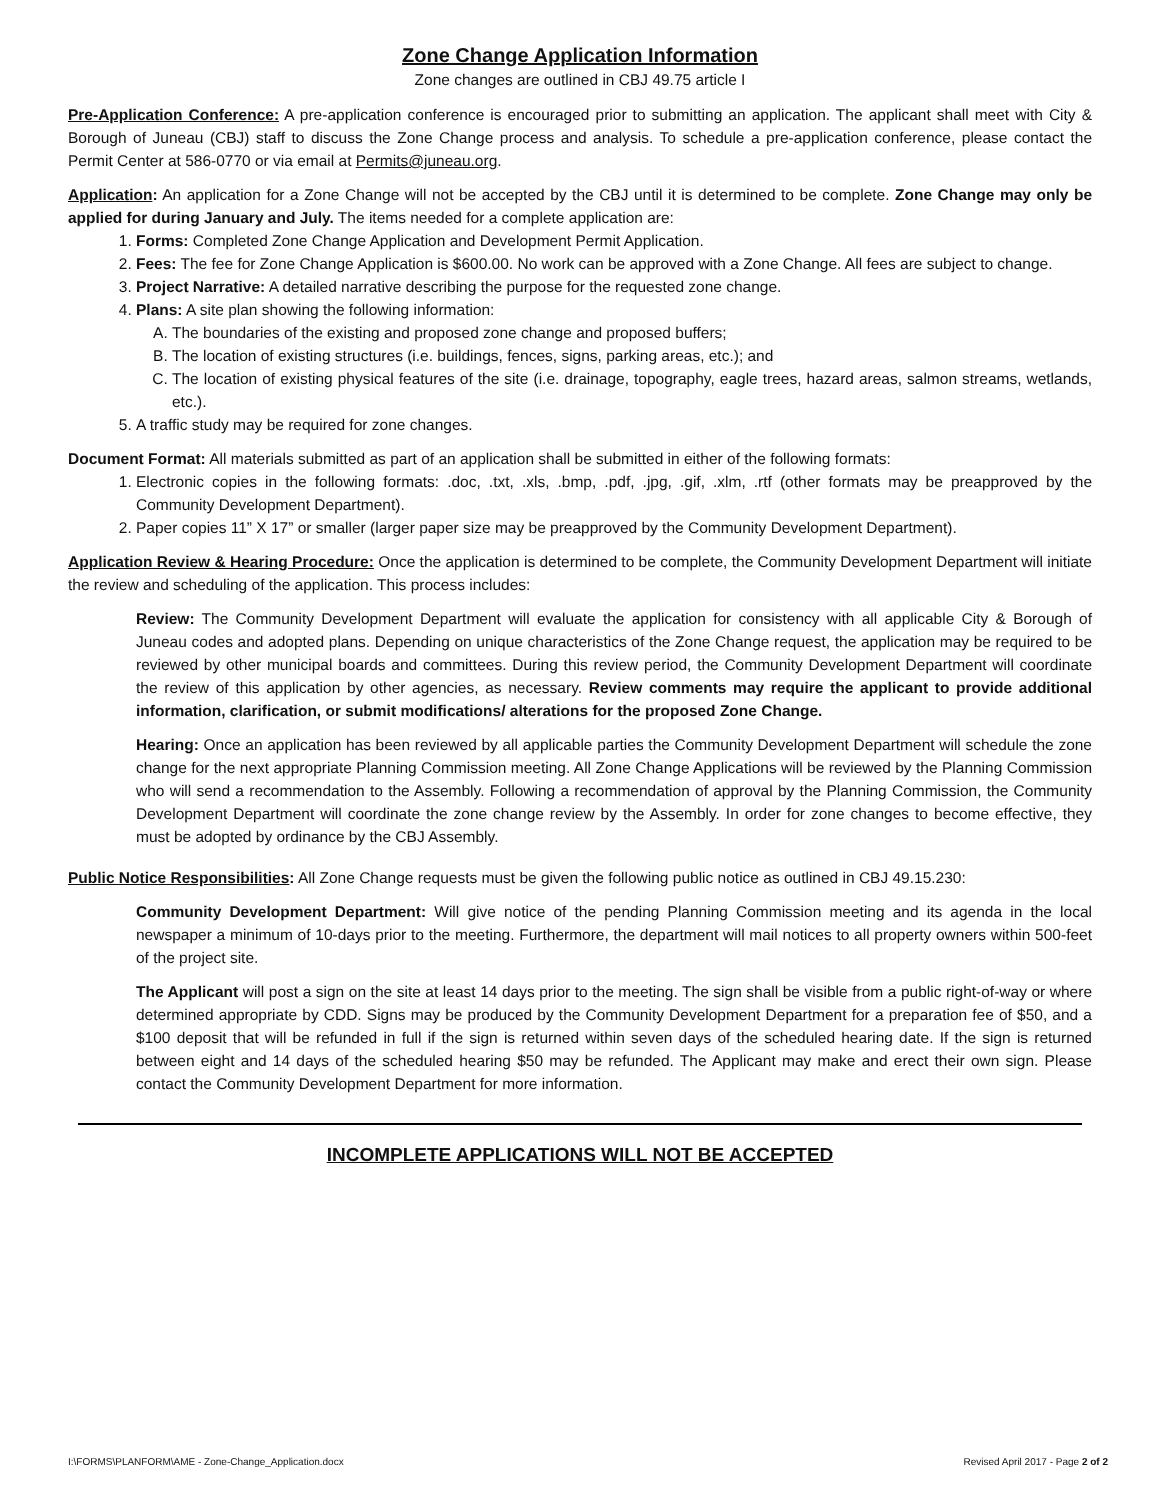Zone Change Application Information
Zone changes are outlined in CBJ 49.75 article I
Pre-Application Conference: A pre-application conference is encouraged prior to submitting an application. The applicant shall meet with City & Borough of Juneau (CBJ) staff to discuss the Zone Change process and analysis. To schedule a pre-application conference, please contact the Permit Center at 586-0770 or via email at Permits@juneau.org.
Application: An application for a Zone Change will not be accepted by the CBJ until it is determined to be complete. Zone Change may only be applied for during January and July. The items needed for a complete application are:
1. Forms: Completed Zone Change Application and Development Permit Application.
2. Fees: The fee for Zone Change Application is $600.00. No work can be approved with a Zone Change. All fees are subject to change.
3. Project Narrative: A detailed narrative describing the purpose for the requested zone change.
4. Plans: A site plan showing the following information:
A. The boundaries of the existing and proposed zone change and proposed buffers;
B. The location of existing structures (i.e. buildings, fences, signs, parking areas, etc.); and
C. The location of existing physical features of the site (i.e. drainage, topography, eagle trees, hazard areas, salmon streams, wetlands, etc.).
5. A traffic study may be required for zone changes.
Document Format: All materials submitted as part of an application shall be submitted in either of the following formats:
1. Electronic copies in the following formats: .doc, .txt, .xls, .bmp, .pdf, .jpg, .gif, .xlm, .rtf (other formats may be preapproved by the Community Development Department).
2. Paper copies 11” X 17” or smaller (larger paper size may be preapproved by the Community Development Department).
Application Review & Hearing Procedure: Once the application is determined to be complete, the Community Development Department will initiate the review and scheduling of the application. This process includes:
Review: The Community Development Department will evaluate the application for consistency with all applicable City & Borough of Juneau codes and adopted plans. Depending on unique characteristics of the Zone Change request, the application may be required to be reviewed by other municipal boards and committees. During this review period, the Community Development Department will coordinate the review of this application by other agencies, as necessary. Review comments may require the applicant to provide additional information, clarification, or submit modifications/ alterations for the proposed Zone Change.
Hearing: Once an application has been reviewed by all applicable parties the Community Development Department will schedule the zone change for the next appropriate Planning Commission meeting. All Zone Change Applications will be reviewed by the Planning Commission who will send a recommendation to the Assembly. Following a recommendation of approval by the Planning Commission, the Community Development Department will coordinate the zone change review by the Assembly. In order for zone changes to become effective, they must be adopted by ordinance by the CBJ Assembly.
Public Notice Responsibilities: All Zone Change requests must be given the following public notice as outlined in CBJ 49.15.230:
Community Development Department: Will give notice of the pending Planning Commission meeting and its agenda in the local newspaper a minimum of 10-days prior to the meeting. Furthermore, the department will mail notices to all property owners within 500-feet of the project site.
The Applicant will post a sign on the site at least 14 days prior to the meeting. The sign shall be visible from a public right-of-way or where determined appropriate by CDD. Signs may be produced by the Community Development Department for a preparation fee of $50, and a $100 deposit that will be refunded in full if the sign is returned within seven days of the scheduled hearing date. If the sign is returned between eight and 14 days of the scheduled hearing $50 may be refunded. The Applicant may make and erect their own sign. Please contact the Community Development Department for more information.
INCOMPLETE APPLICATIONS WILL NOT BE ACCEPTED
I:\FORMS\PLANFORM\AME - Zone-Change_Application.docx Revised April 2017 - Page 2 of 2